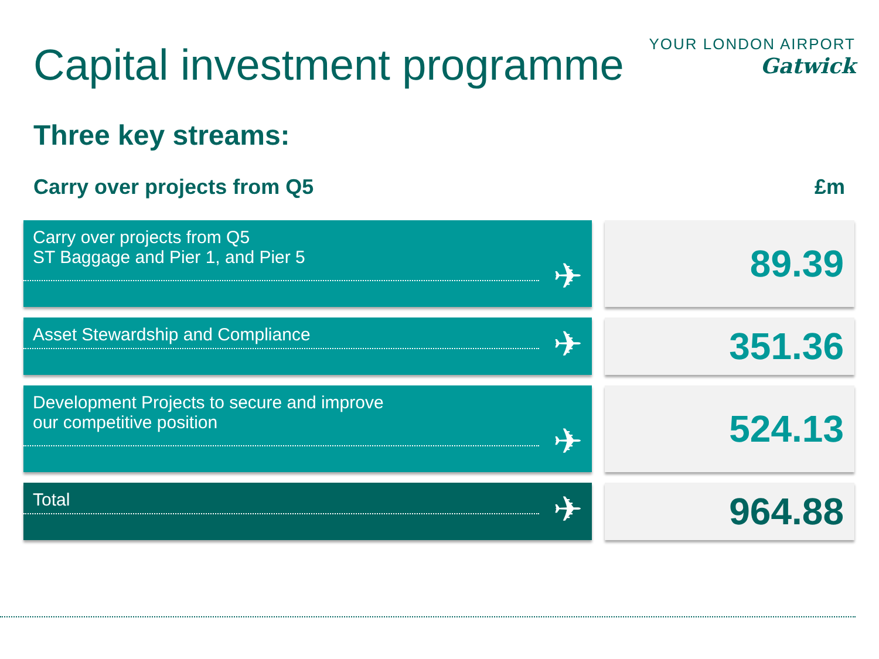Capital investment programme
YOUR LONDON AIRPORT
Gatwick
Three key streams:
Carry over projects from Q5 £m
Carry over projects from Q5
ST Baggage and Pier 1, and Pier 5
✈
89.39
Asset Stewardship and Compliance
✈
351.36
Development Projects to secure and improve
our competitive position
✈
524.13
Total
✈
964.88